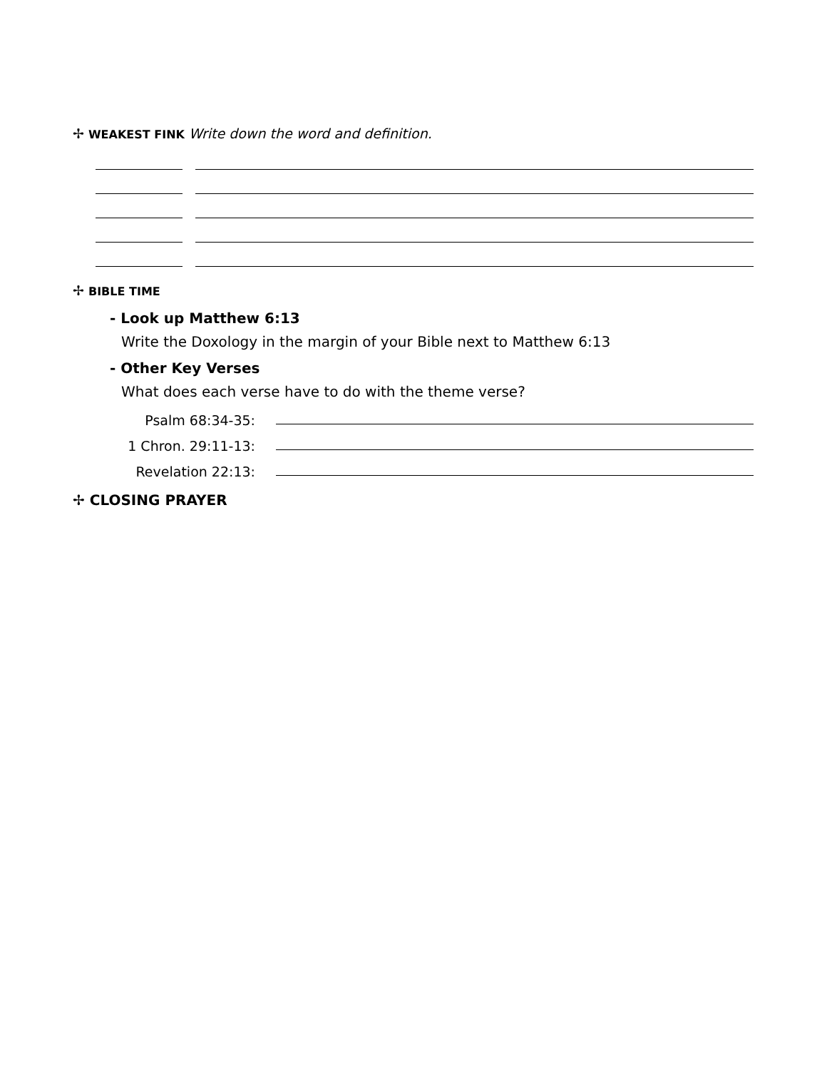✢ WEAKEST FINK Write down the word and definition.
✢ BIBLE TIME
- Look up Matthew 6:13
Write the Doxology in the margin of your Bible next to Matthew 6:13
- Other Key Verses
What does each verse have to do with the theme verse?
Psalm 68:34-35:
1 Chron. 29:11-13:
Revelation 22:13:
✢ CLOSING PRAYER